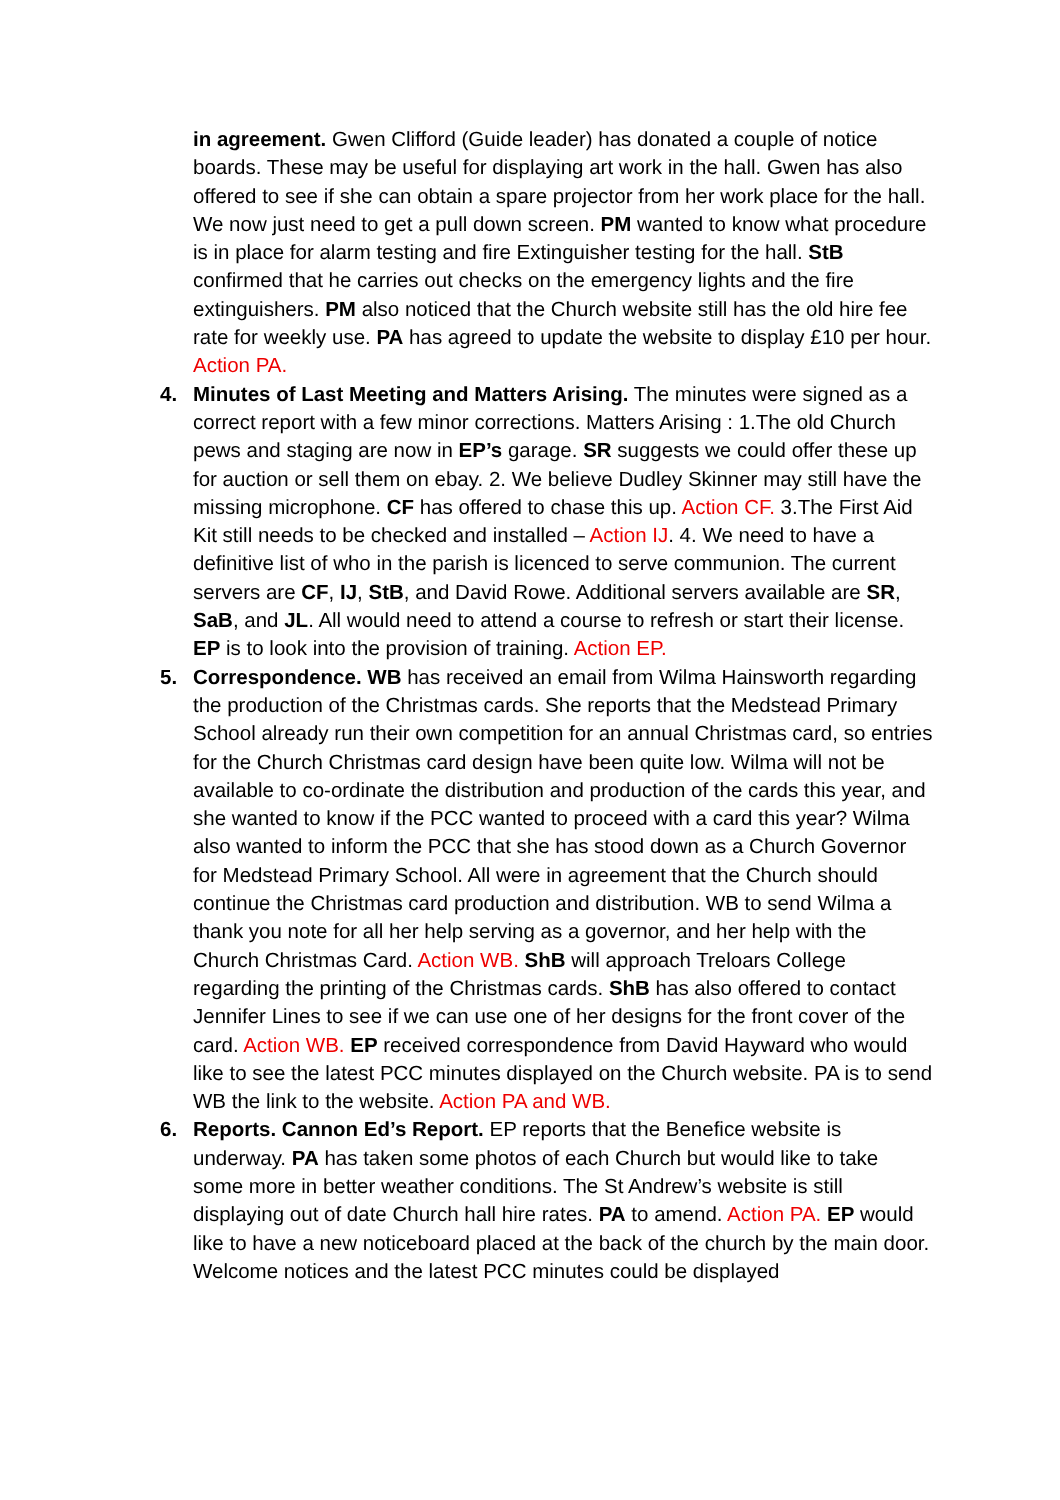in agreement. Gwen Clifford (Guide leader) has donated a couple of notice boards. These may be useful for displaying art work in the hall. Gwen has also offered to see if she can obtain a spare projector from her work place for the hall. We now just need to get a pull down screen. PM wanted to know what procedure is in place for alarm testing and fire Extinguisher testing for the hall. StB confirmed that he carries out checks on the emergency lights and the fire extinguishers. PM also noticed that the Church website still has the old hire fee rate for weekly use. PA has agreed to update the website to display £10 per hour. Action PA.
4. Minutes of Last Meeting and Matters Arising. The minutes were signed as a correct report with a few minor corrections. Matters Arising : 1.The old Church pews and staging are now in EP’s garage. SR suggests we could offer these up for auction or sell them on ebay. 2. We believe Dudley Skinner may still have the missing microphone. CF has offered to chase this up. Action CF. 3.The First Aid Kit still needs to be checked and installed – Action IJ. 4. We need to have a definitive list of who in the parish is licenced to serve communion. The current servers are CF, IJ, StB, and David Rowe. Additional servers available are SR, SaB, and JL. All would need to attend a course to refresh or start their license. EP is to look into the provision of training. Action EP.
5. Correspondence. WB has received an email from Wilma Hainsworth regarding the production of the Christmas cards. She reports that the Medstead Primary School already run their own competition for an annual Christmas card, so entries for the Church Christmas card design have been quite low. Wilma will not be available to co-ordinate the distribution and production of the cards this year, and she wanted to know if the PCC wanted to proceed with a card this year? Wilma also wanted to inform the PCC that she has stood down as a Church Governor for Medstead Primary School. All were in agreement that the Church should continue the Christmas card production and distribution. WB to send Wilma a thank you note for all her help serving as a governor, and her help with the Church Christmas Card. Action WB. ShB will approach Treloars College regarding the printing of the Christmas cards. ShB has also offered to contact Jennifer Lines to see if we can use one of her designs for the front cover of the card. Action WB. EP received correspondence from David Hayward who would like to see the latest PCC minutes displayed on the Church website. PA is to send WB the link to the website. Action PA and WB.
6. Reports. Cannon Ed’s Report. EP reports that the Benefice website is underway. PA has taken some photos of each Church but would like to take some more in better weather conditions. The St Andrew’s website is still displaying out of date Church hall hire rates. PA to amend. Action PA. EP would like to have a new noticeboard placed at the back of the church by the main door. Welcome notices and the latest PCC minutes could be displayed